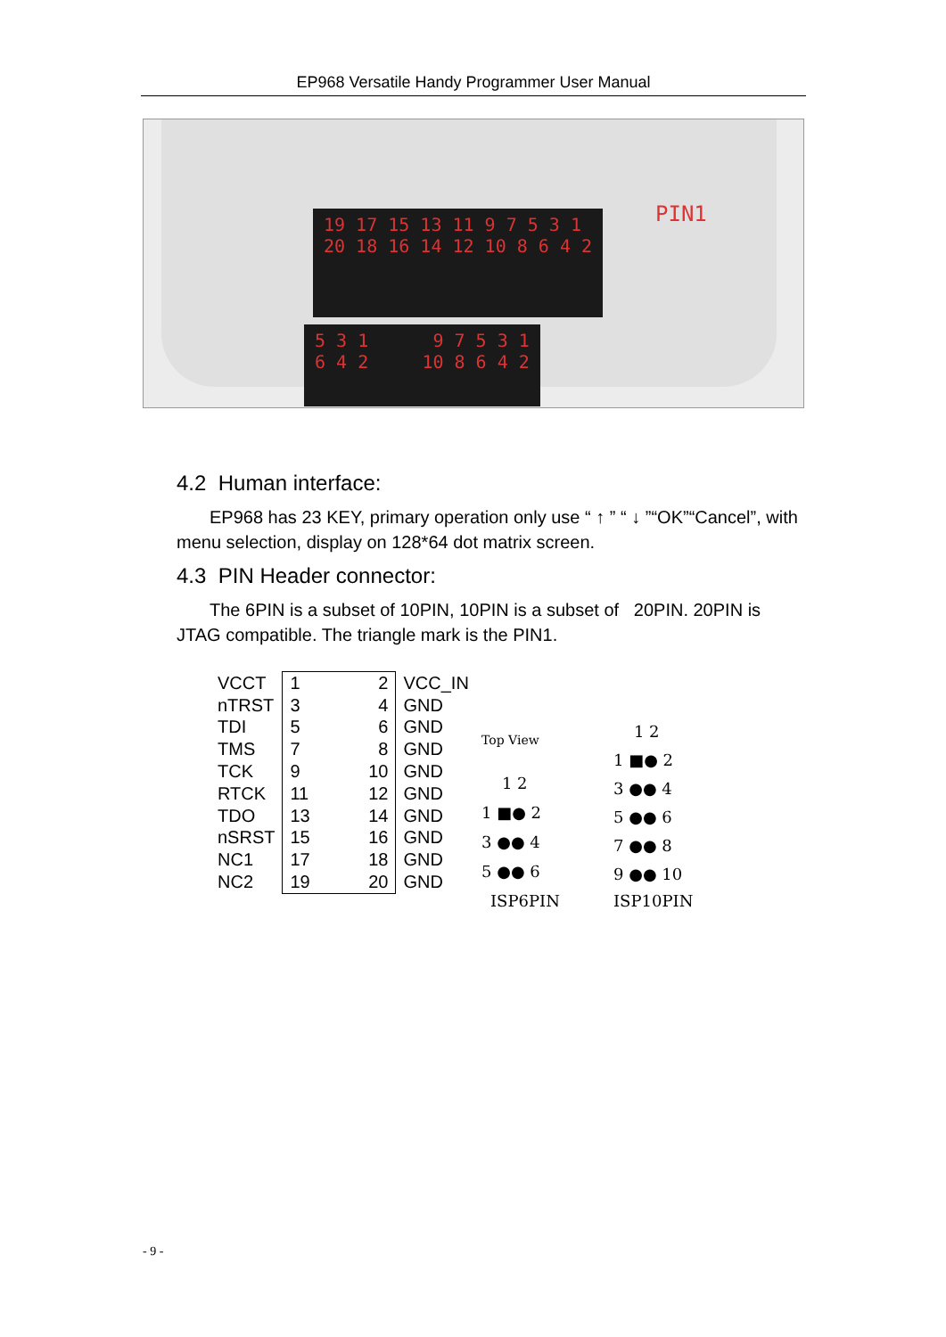EP968 Versatile Handy Programmer User Manual
19 17 15 13 11 9 7 5 3 1 20 18 16 14 12 10 8 6 4 2
5 3 1 9 7 5 3 1 6 4 2 10 8 6 4 2
PIN1
4.2 Human interface:
EP968 has 23 KEY, primary operation only use “ ↑ ” “ ↓ ”“OK”“Cancel”, with menu selection, display on 128*64 dot matrix screen.
4.3 PIN Header connector:
The 6PIN is a subset of 10PIN, 10PIN is a subset of 20PIN. 20PIN is JTAG compatible. The triangle mark is the PIN1.
| VCCT | 1 2 | VCC_IN |
| nTRST | 3 4 | GND |
| TDI | 5 6 | GND |
| TMS | 7 8 | GND |
| TCK | 9 10 | GND |
| RTCK | 11 12 | GND |
| TDO | 13 14 | GND |
| nSRST | 15 16 | GND |
| NC1 | 17 18 | GND |
| NC2 | 19 20 | GND |
Top View
1 2
1 ■● 2
3 ●● 4
5 ●● 6
ISP6PIN
1 2
1 ■● 2
3 ●● 4
5 ●● 6
7 ●● 8
9 ●● 10
ISP10PIN
- 9 -